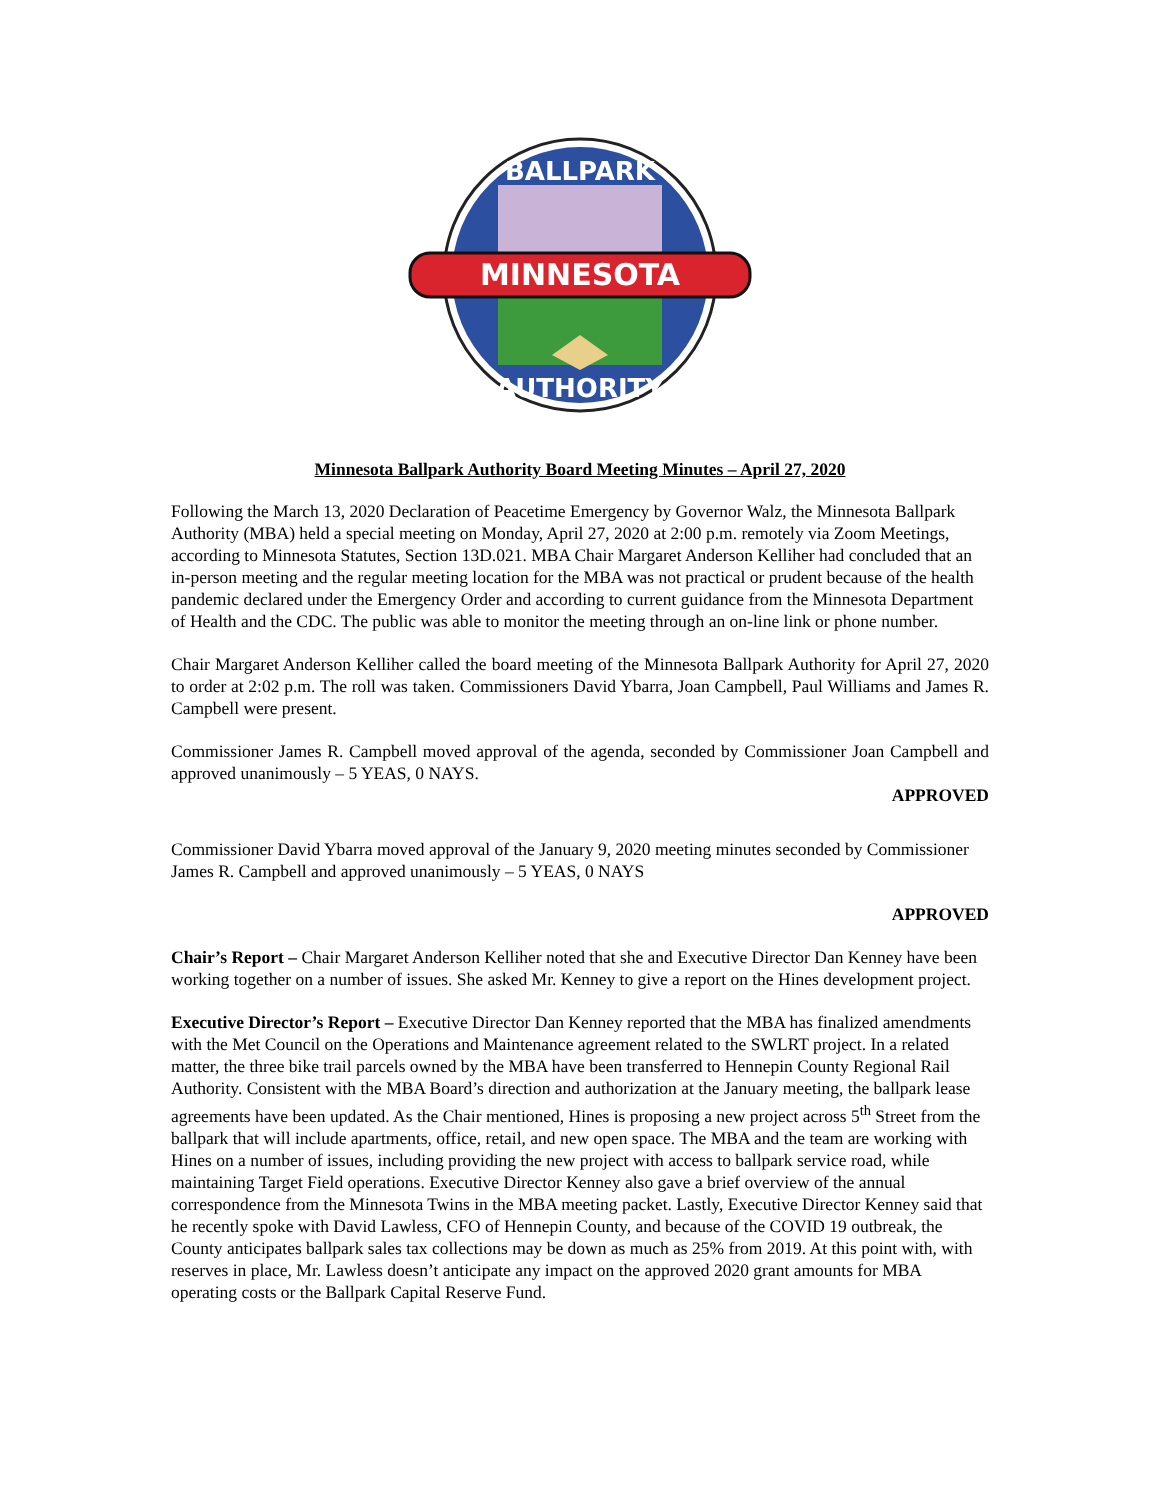MINNESOTA
BALLPARK
AUTHORITY
Minnesota Ballpark Authority Board Meeting Minutes – April 27, 2020
Following the March 13, 2020 Declaration of Peacetime Emergency by Governor Walz, the Minnesota Ballpark Authority (MBA) held a special meeting on Monday, April 27, 2020 at 2:00 p.m. remotely via Zoom Meetings, according to Minnesota Statutes, Section 13D.021. MBA Chair Margaret Anderson Kelliher had concluded that an in-person meeting and the regular meeting location for the MBA was not practical or prudent because of the health pandemic declared under the Emergency Order and according to current guidance from the Minnesota Department of Health and the CDC. The public was able to monitor the meeting through an on-line link or phone number.
Chair Margaret Anderson Kelliher called the board meeting of the Minnesota Ballpark Authority for April 27, 2020 to order at 2:02 p.m. The roll was taken. Commissioners David Ybarra, Joan Campbell, Paul Williams and James R. Campbell were present.
Commissioner James R. Campbell moved approval of the agenda, seconded by Commissioner Joan Campbell and approved unanimously – 5 YEAS, 0 NAYS.
APPROVED
Commissioner David Ybarra moved approval of the January 9, 2020 meeting minutes seconded by Commissioner James R. Campbell and approved unanimously – 5 YEAS, 0 NAYS
APPROVED
Chair’s Report – Chair Margaret Anderson Kelliher noted that she and Executive Director Dan Kenney have been working together on a number of issues. She asked Mr. Kenney to give a report on the Hines development project.
Executive Director’s Report – Executive Director Dan Kenney reported that the MBA has finalized amendments with the Met Council on the Operations and Maintenance agreement related to the SWLRT project. In a related matter, the three bike trail parcels owned by the MBA have been transferred to Hennepin County Regional Rail Authority. Consistent with the MBA Board’s direction and authorization at the January meeting, the ballpark lease agreements have been updated. As the Chair mentioned, Hines is proposing a new project across 5<sup>th</sup> Street from the ballpark that will include apartments, office, retail, and new open space. The MBA and the team are working with Hines on a number of issues, including providing the new project with access to ballpark service road, while maintaining Target Field operations. Executive Director Kenney also gave a brief overview of the annual correspondence from the Minnesota Twins in the MBA meeting packet. Lastly, Executive Director Kenney said that he recently spoke with David Lawless, CFO of Hennepin County, and because of the COVID 19 outbreak, the County anticipates ballpark sales tax collections may be down as much as 25% from 2019. At this point with, with reserves in place, Mr. Lawless doesn’t anticipate any impact on the approved 2020 grant amounts for MBA operating costs or the Ballpark Capital Reserve Fund.